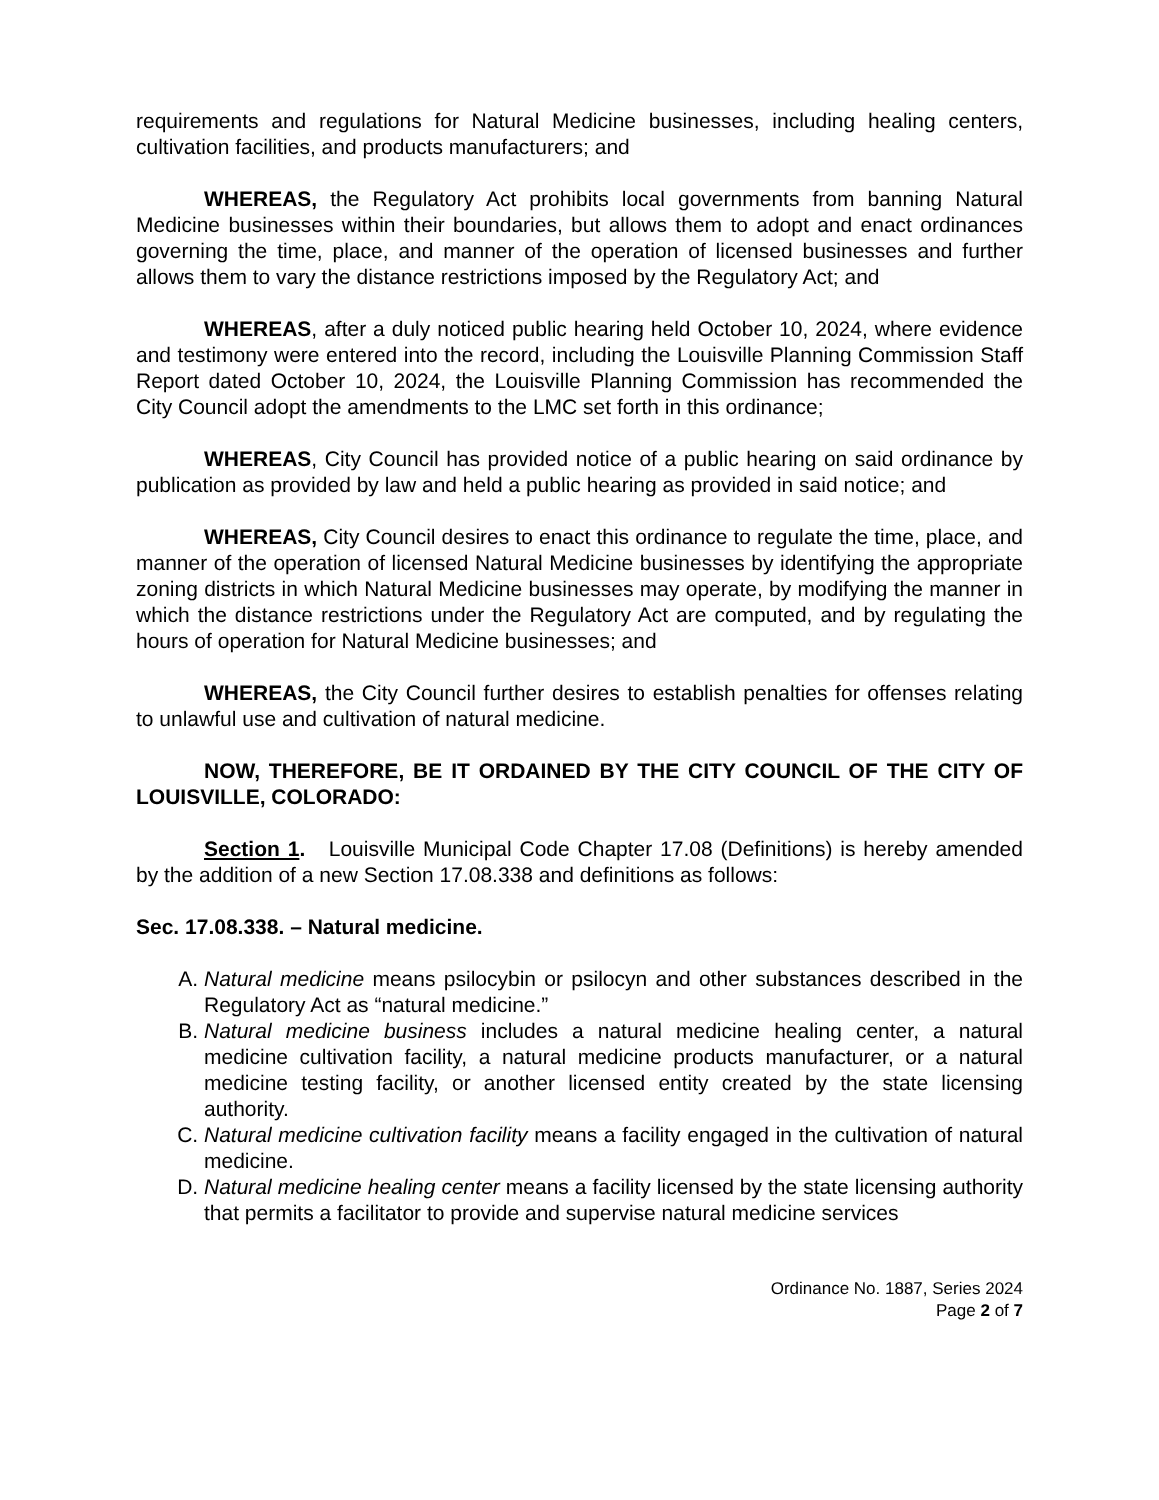requirements and regulations for Natural Medicine businesses, including healing centers, cultivation facilities, and products manufacturers; and
WHEREAS, the Regulatory Act prohibits local governments from banning Natural Medicine businesses within their boundaries, but allows them to adopt and enact ordinances governing the time, place, and manner of the operation of licensed businesses and further allows them to vary the distance restrictions imposed by the Regulatory Act; and
WHEREAS, after a duly noticed public hearing held October 10, 2024, where evidence and testimony were entered into the record, including the Louisville Planning Commission Staff Report dated October 10, 2024, the Louisville Planning Commission has recommended the City Council adopt the amendments to the LMC set forth in this ordinance;
WHEREAS, City Council has provided notice of a public hearing on said ordinance by publication as provided by law and held a public hearing as provided in said notice; and
WHEREAS, City Council desires to enact this ordinance to regulate the time, place, and manner of the operation of licensed Natural Medicine businesses by identifying the appropriate zoning districts in which Natural Medicine businesses may operate, by modifying the manner in which the distance restrictions under the Regulatory Act are computed, and by regulating the hours of operation for Natural Medicine businesses; and
WHEREAS, the City Council further desires to establish penalties for offenses relating to unlawful use and cultivation of natural medicine.
NOW, THEREFORE, BE IT ORDAINED BY THE CITY COUNCIL OF THE CITY OF LOUISVILLE, COLORADO:
Section 1. Louisville Municipal Code Chapter 17.08 (Definitions) is hereby amended by the addition of a new Section 17.08.338 and definitions as follows:
Sec. 17.08.338. – Natural medicine.
A. Natural medicine means psilocybin or psilocyn and other substances described in the Regulatory Act as “natural medicine.”
B. Natural medicine business includes a natural medicine healing center, a natural medicine cultivation facility, a natural medicine products manufacturer, or a natural medicine testing facility, or another licensed entity created by the state licensing authority.
C. Natural medicine cultivation facility means a facility engaged in the cultivation of natural medicine.
D. Natural medicine healing center means a facility licensed by the state licensing authority that permits a facilitator to provide and supervise natural medicine services
Ordinance No. 1887, Series 2024
Page 2 of 7